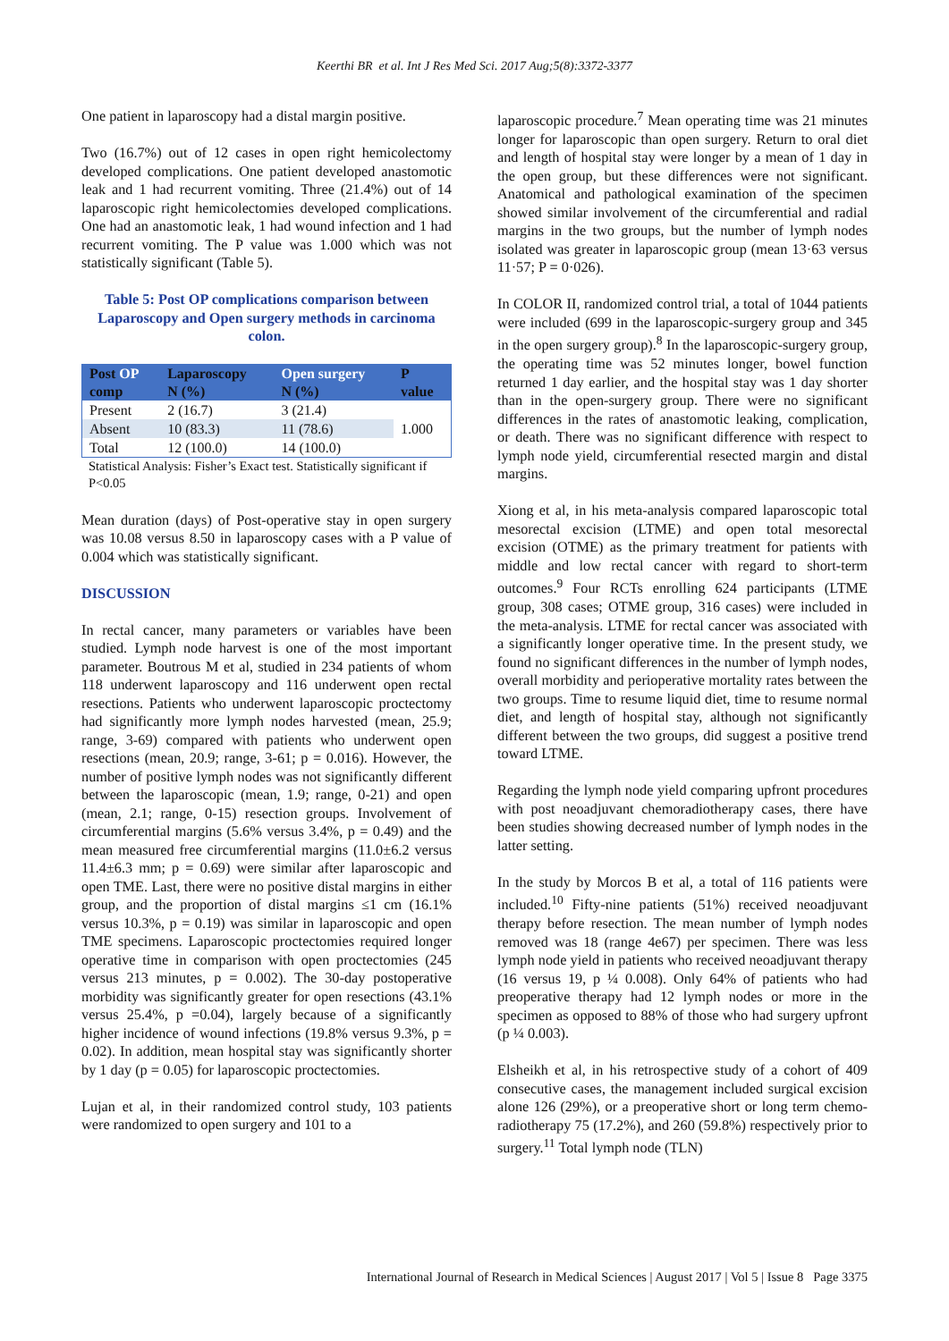Keerthi BR et al. Int J Res Med Sci. 2017 Aug;5(8):3372-3377
One patient in laparoscopy had a distal margin positive.
Two (16.7%) out of 12 cases in open right hemicolectomy developed complications. One patient developed anastomotic leak and 1 had recurrent vomiting. Three (21.4%) out of 14 laparoscopic right hemicolectomies developed complications. One had an anastomotic leak, 1 had wound infection and 1 had recurrent vomiting. The P value was 1.000 which was not statistically significant (Table 5).
Table 5: Post OP complications comparison between Laparoscopy and Open surgery methods in carcinoma colon.
| Post OP | Laparoscopy | Open surgery | P |
| --- | --- | --- | --- |
| comp | N (%) | N (%) | value |
| Present | 2 (16.7) | 3 (21.4) | 1.000 |
| Absent | 10 (83.3) | 11 (78.6) | |
| Total | 12 (100.0) | 14 (100.0) | |
Statistical Analysis: Fisher’s Exact test. Statistically significant if P<0.05
Mean duration (days) of Post-operative stay in open surgery was 10.08 versus 8.50 in laparoscopy cases with a P value of 0.004 which was statistically significant.
DISCUSSION
In rectal cancer, many parameters or variables have been studied. Lymph node harvest is one of the most important parameter. Boutrous M et al, studied in 234 patients of whom 118 underwent laparoscopy and 116 underwent open rectal resections. Patients who underwent laparoscopic proctectomy had significantly more lymph nodes harvested (mean, 25.9; range, 3-69) compared with patients who underwent open resections (mean, 20.9; range, 3-61; p = 0.016). However, the number of positive lymph nodes was not significantly different between the laparoscopic (mean, 1.9; range, 0-21) and open (mean, 2.1; range, 0-15) resection groups. Involvement of circumferential margins (5.6% versus 3.4%, p = 0.49) and the mean measured free circumferential margins (11.0±6.2 versus 11.4±6.3 mm; p = 0.69) were similar after laparoscopic and open TME. Last, there were no positive distal margins in either group, and the proportion of distal margins ≤1 cm (16.1% versus 10.3%, p = 0.19) was similar in laparoscopic and open TME specimens. Laparoscopic proctectomies required longer operative time in comparison with open proctectomies (245 versus 213 minutes, p = 0.002). The 30-day postoperative morbidity was significantly greater for open resections (43.1% versus 25.4%, p =0.04), largely because of a significantly higher incidence of wound infections (19.8% versus 9.3%, p = 0.02). In addition, mean hospital stay was significantly shorter by 1 day (p = 0.05) for laparoscopic proctectomies.
Lujan et al, in their randomized control study, 103 patients were randomized to open surgery and 101 to a
laparoscopic procedure.<sup>7</sup> Mean operating time was 21 minutes longer for laparoscopic than open surgery. Return to oral diet and length of hospital stay were longer by a mean of 1 day in the open group, but these differences were not significant. Anatomical and pathological examination of the specimen showed similar involvement of the circumferential and radial margins in the two groups, but the number of lymph nodes isolated was greater in laparoscopic group (mean 13·63 versus 11·57; P = 0·026).
In COLOR II, randomized control trial, a total of 1044 patients were included (699 in the laparoscopic-surgery group and 345 in the open surgery group).<sup>8</sup> In the laparoscopic-surgery group, the operating time was 52 minutes longer, bowel function returned 1 day earlier, and the hospital stay was 1 day shorter than in the open-surgery group. There were no significant differences in the rates of anastomotic leaking, complication, or death. There was no significant difference with respect to lymph node yield, circumferential resected margin and distal margins.
Xiong et al, in his meta-analysis compared laparoscopic total mesorectal excision (LTME) and open total mesorectal excision (OTME) as the primary treatment for patients with middle and low rectal cancer with regard to short-term outcomes.<sup>9</sup> Four RCTs enrolling 624 participants (LTME group, 308 cases; OTME group, 316 cases) were included in the meta-analysis. LTME for rectal cancer was associated with a significantly longer operative time. In the present study, we found no significant differences in the number of lymph nodes, overall morbidity and perioperative mortality rates between the two groups. Time to resume liquid diet, time to resume normal diet, and length of hospital stay, although not significantly different between the two groups, did suggest a positive trend toward LTME.
Regarding the lymph node yield comparing upfront procedures with post neoadjuvant chemoradiotherapy cases, there have been studies showing decreased number of lymph nodes in the latter setting.
In the study by Morcos B et al, a total of 116 patients were included.<sup>10</sup> Fifty-nine patients (51%) received neoadjuvant therapy before resection. The mean number of lymph nodes removed was 18 (range 4e67) per specimen. There was less lymph node yield in patients who received neoadjuvant therapy (16 versus 19, p ¼ 0.008). Only 64% of patients who had preoperative therapy had 12 lymph nodes or more in the specimen as opposed to 88% of those who had surgery upfront (p ¼ 0.003).
Elsheikh et al, in his retrospective study of a cohort of 409 consecutive cases, the management included surgical excision alone 126 (29%), or a preoperative short or long term chemo-radiotherapy 75 (17.2%), and 260 (59.8%) respectively prior to surgery.<sup>11</sup> Total lymph node (TLN)
International Journal of Research in Medical Sciences | August 2017 | Vol 5 | Issue 8 Page 3375